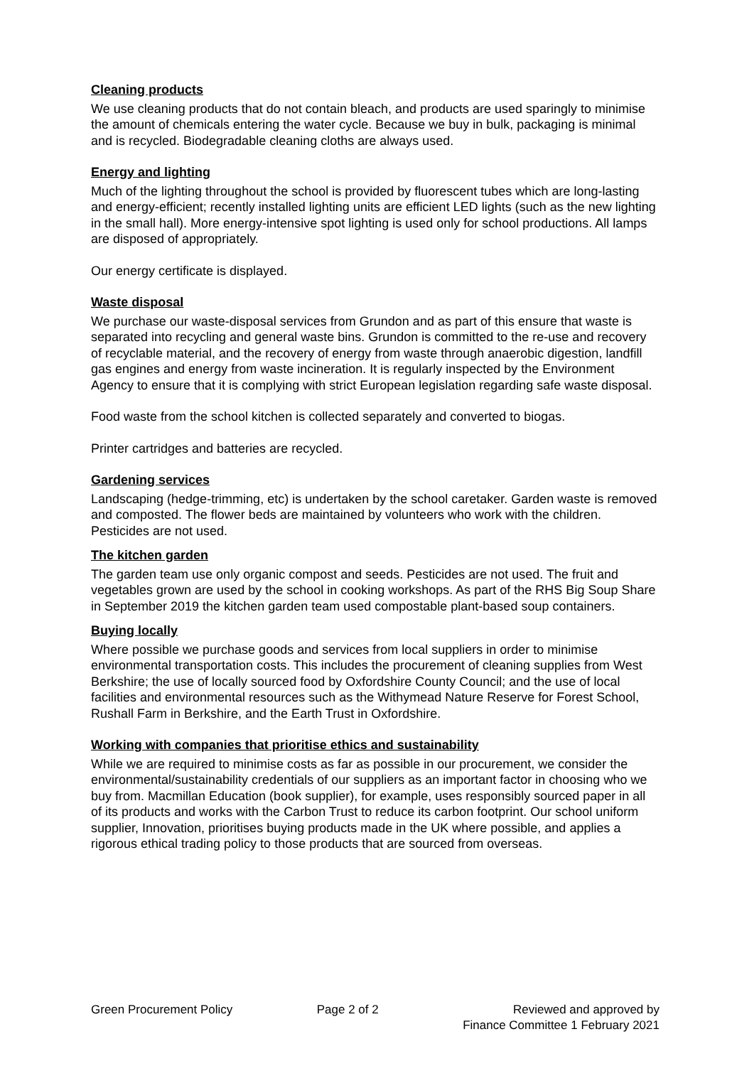Cleaning products
We use cleaning products that do not contain bleach, and products are used sparingly to minimise the amount of chemicals entering the water cycle. Because we buy in bulk, packaging is minimal and is recycled. Biodegradable cleaning cloths are always used.
Energy and lighting
Much of the lighting throughout the school is provided by fluorescent tubes which are long-lasting and energy-efficient; recently installed lighting units are efficient LED lights (such as the new lighting in the small hall). More energy-intensive spot lighting is used only for school productions. All lamps are disposed of appropriately.
Our energy certificate is displayed.
Waste disposal
We purchase our waste-disposal services from Grundon and as part of this ensure that waste is separated into recycling and general waste bins. Grundon is committed to the re-use and recovery of recyclable material, and the recovery of energy from waste through anaerobic digestion, landfill gas engines and energy from waste incineration. It is regularly inspected by the Environment Agency to ensure that it is complying with strict European legislation regarding safe waste disposal.
Food waste from the school kitchen is collected separately and converted to biogas.
Printer cartridges and batteries are recycled.
Gardening services
Landscaping (hedge-trimming, etc) is undertaken by the school caretaker. Garden waste is removed and composted. The flower beds are maintained by volunteers who work with the children. Pesticides are not used.
The kitchen garden
The garden team use only organic compost and seeds. Pesticides are not used. The fruit and vegetables grown are used by the school in cooking workshops. As part of the RHS Big Soup Share in September 2019 the kitchen garden team used compostable plant-based soup containers.
Buying locally
Where possible we purchase goods and services from local suppliers in order to minimise environmental transportation costs. This includes the procurement of cleaning supplies from West Berkshire; the use of locally sourced food by Oxfordshire County Council; and the use of local facilities and environmental resources such as the Withymead Nature Reserve for Forest School, Rushall Farm in Berkshire, and the Earth Trust in Oxfordshire.
Working with companies that prioritise ethics and sustainability
While we are required to minimise costs as far as possible in our procurement, we consider the environmental/sustainability credentials of our suppliers as an important factor in choosing who we buy from. Macmillan Education (book supplier), for example, uses responsibly sourced paper in all of its products and works with the Carbon Trust to reduce its carbon footprint. Our school uniform supplier, Innovation, prioritises buying products made in the UK where possible, and applies a rigorous ethical trading policy to those products that are sourced from overseas.
Green Procurement Policy Page 2 of 2 Reviewed and approved by
Finance Committee 1 February 2021